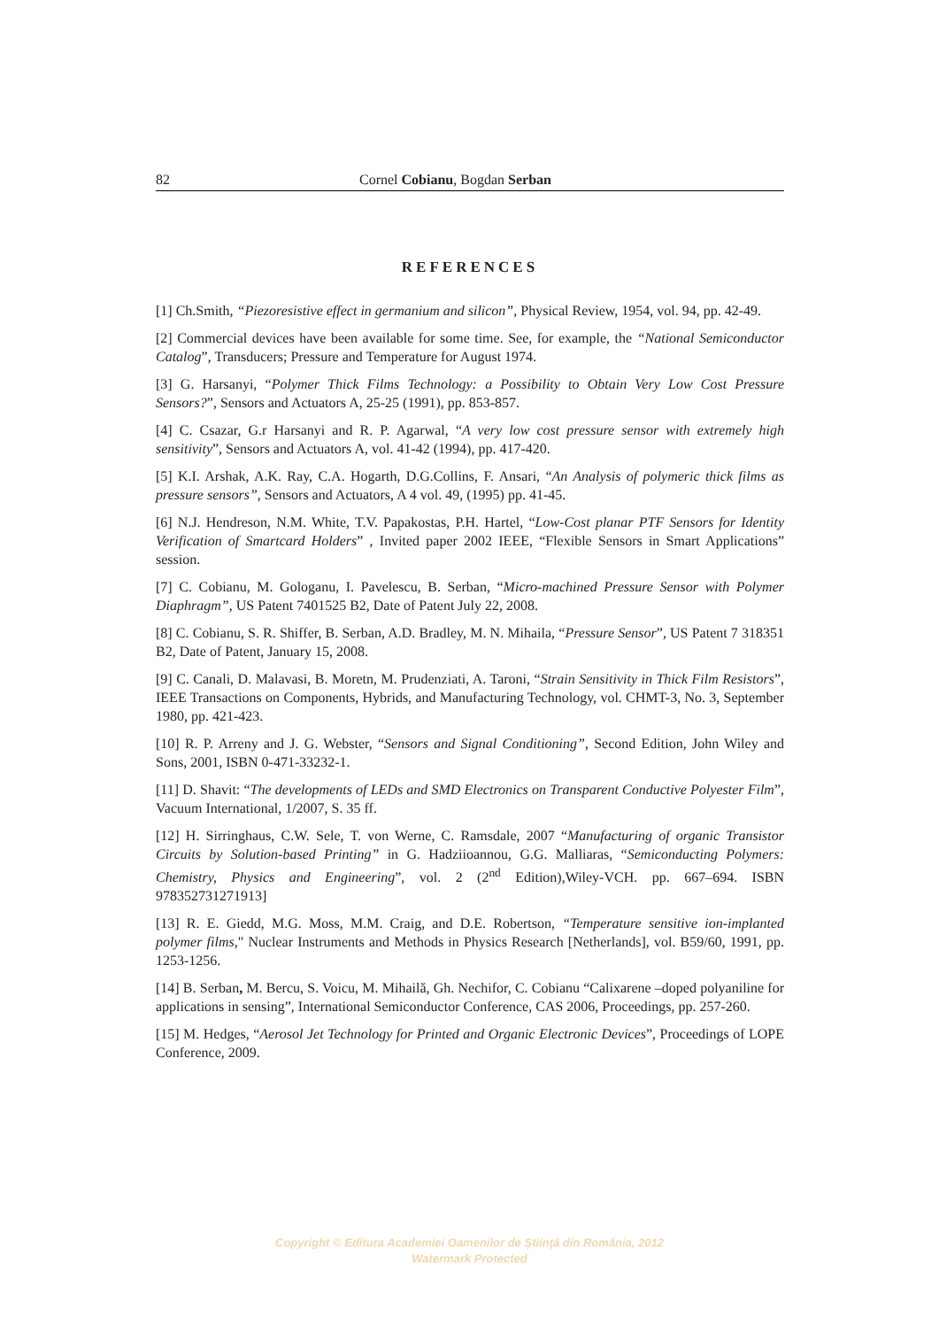82 Cornel Cobianu, Bogdan Serban
REFERENCES
[1] Ch.Smith, “Piezoresistive effect in germanium and silicon”, Physical Review, 1954, vol. 94, pp. 42-49.
[2] Commercial devices have been available for some time. See, for example, the “National Semiconductor Catalog”, Transducers; Pressure and Temperature for August 1974.
[3] G. Harsanyi, “Polymer Thick Films Technology: a Possibility to Obtain Very Low Cost Pressure Sensors?”, Sensors and Actuators A, 25-25 (1991), pp. 853-857.
[4] C. Csazar, G.r Harsanyi and R. P. Agarwal, “A very low cost pressure sensor with extremely high sensitivity”, Sensors and Actuators A, vol. 41-42 (1994), pp. 417-420.
[5] K.I. Arshak, A.K. Ray, C.A. Hogarth, D.G.Collins, F. Ansari, “An Analysis of polymeric thick films as pressure sensors”, Sensors and Actuators, A 4 vol. 49, (1995) pp. 41-45.
[6] N.J. Hendreson, N.M. White, T.V. Papakostas, P.H. Hartel, “Low-Cost planar PTF Sensors for Identity Verification of Smartcard Holders” , Invited paper 2002 IEEE, “Flexible Sensors in Smart Applications” session.
[7] C. Cobianu, M. Gologanu, I. Pavelescu, B. Serban, “Micro-machined Pressure Sensor with Polymer Diaphragm”, US Patent 7401525 B2, Date of Patent July 22, 2008.
[8] C. Cobianu, S. R. Shiffer, B. Serban, A.D. Bradley, M. N. Mihaila, “Pressure Sensor”, US Patent 7 318351 B2, Date of Patent, January 15, 2008.
[9] C. Canali, D. Malavasi, B. Moretn, M. Prudenziati, A. Taroni, “Strain Sensitivity in Thick Film Resistors”, IEEE Transactions on Components, Hybrids, and Manufacturing Technology, vol. CHMT-3, No. 3, September 1980, pp. 421-423.
[10] R. P. Arreny and J. G. Webster, “Sensors and Signal Conditioning”, Second Edition, John Wiley and Sons, 2001, ISBN 0-471-33232-1.
[11] D. Shavit: “The developments of LEDs and SMD Electronics on Transparent Conductive Polyester Film”, Vacuum International, 1/2007, S. 35 ff.
[12] H. Sirringhaus, C.W. Sele, T. von Werne, C. Ramsdale, 2007 “Manufacturing of organic Transistor Circuits by Solution-based Printing” in G. Hadziioannou, G.G. Malliaras, “Semiconducting Polymers: Chemistry, Physics and Engineering”, vol. 2 (2<sup>nd</sup> Edition),Wiley-VCH. pp. 667–694. ISBN 978352731271913]
[13] R. E. Giedd, M.G. Moss, M.M. Craig, and D.E. Robertson, “Temperature sensitive ion-implanted polymer films," Nuclear Instruments and Methods in Physics Research [Netherlands], vol. B59/60, 1991, pp. 1253-1256.
[14] B. Serban, M. Bercu, S. Voicu, M. Mihailă, Gh. Nechifor, C. Cobianu “Calixarene –doped polyaniline for applications in sensing”, International Semiconductor Conference, CAS 2006, Proceedings, pp. 257-260.
[15] M. Hedges, “Aerosol Jet Technology for Printed and Organic Electronic Devices”, Proceedings of LOPE Conference, 2009.
Copyright © Editura Academiei Oamenilor de Ştiinţă din România, 2012
Watermark Protected